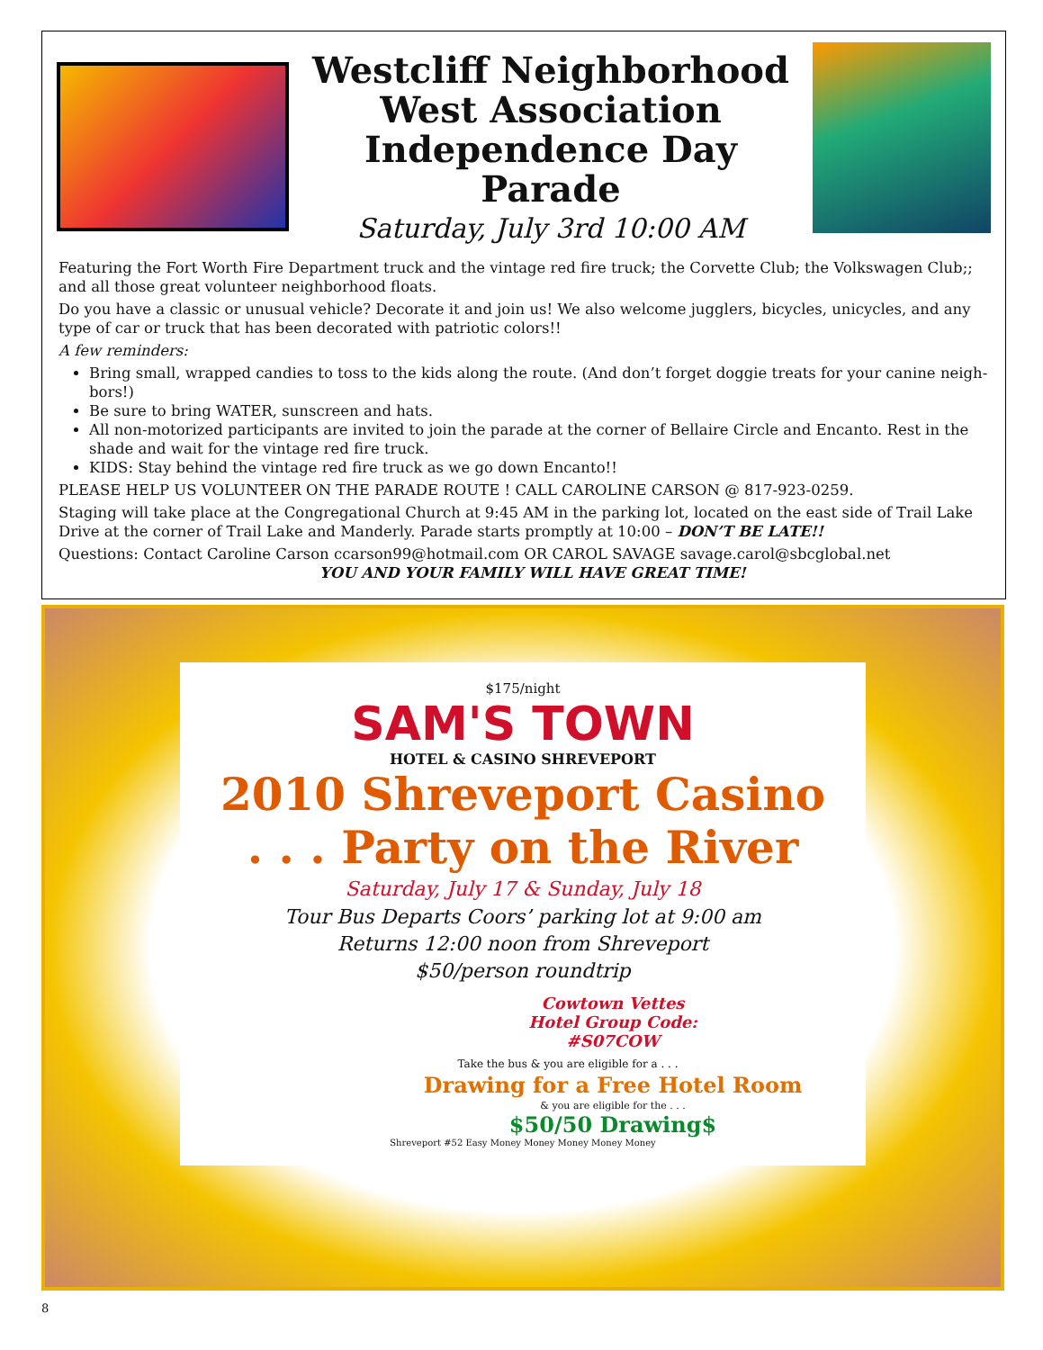Westcliff Neighborhood
West Association
Independence Day Parade
Saturday, July 3rd 10:00 AM
Featuring the Fort Worth Fire Department truck and the vintage red fire truck; the Corvette Club; the Volkswagen Club;; and all those great volunteer neighborhood floats.
Do you have a classic or unusual vehicle? Decorate it and join us! We also welcome jugglers, bicycles, unicycles, and any type of car or truck that has been decorated with patriotic colors!!
A few reminders:
Bring small, wrapped candies to toss to the kids along the route. (And don’t forget doggie treats for your canine neigh-bors!)
Be sure to bring WATER, sunscreen and hats.
All non-motorized participants are invited to join the parade at the corner of Bellaire Circle and Encanto. Rest in the shade and wait for the vintage red fire truck.
KIDS: Stay behind the vintage red fire truck as we go down Encanto!!
PLEASE HELP US VOLUNTEER ON THE PARADE ROUTE ! CALL CAROLINE CARSON @ 817-923-0259.
Staging will take place at the Congregational Church at 9:45 AM in the parking lot, located on the east side of Trail Lake Drive at the corner of Trail Lake and Manderly. Parade starts promptly at 10:00 – DON’T BE LATE!!
Questions: Contact Caroline Carson ccarson99@hotmail.com OR CAROL SAVAGE savage.carol@sbcglobal.net
YOU AND YOUR FAMILY WILL HAVE GREAT TIME!
$175/night
SAM'S TOWN
HOTEL & CASINO SHREVEPORT
2010 Shreveport Casino
. . . Party on the River
Saturday, July 17 & Sunday, July 18
Tour Bus Departs Coors’ parking lot at 9:00 am
Returns 12:00 noon from Shreveport
$50/person roundtrip
Cowtown Vettes
Hotel Group Code:
#S07COW
Take the bus & you are eligible for a . . .
Drawing for a Free Hotel Room
& you are eligible for the . . .
$50/50 Drawing$
Shreveport #52 Easy Money Money Money Money Money
8